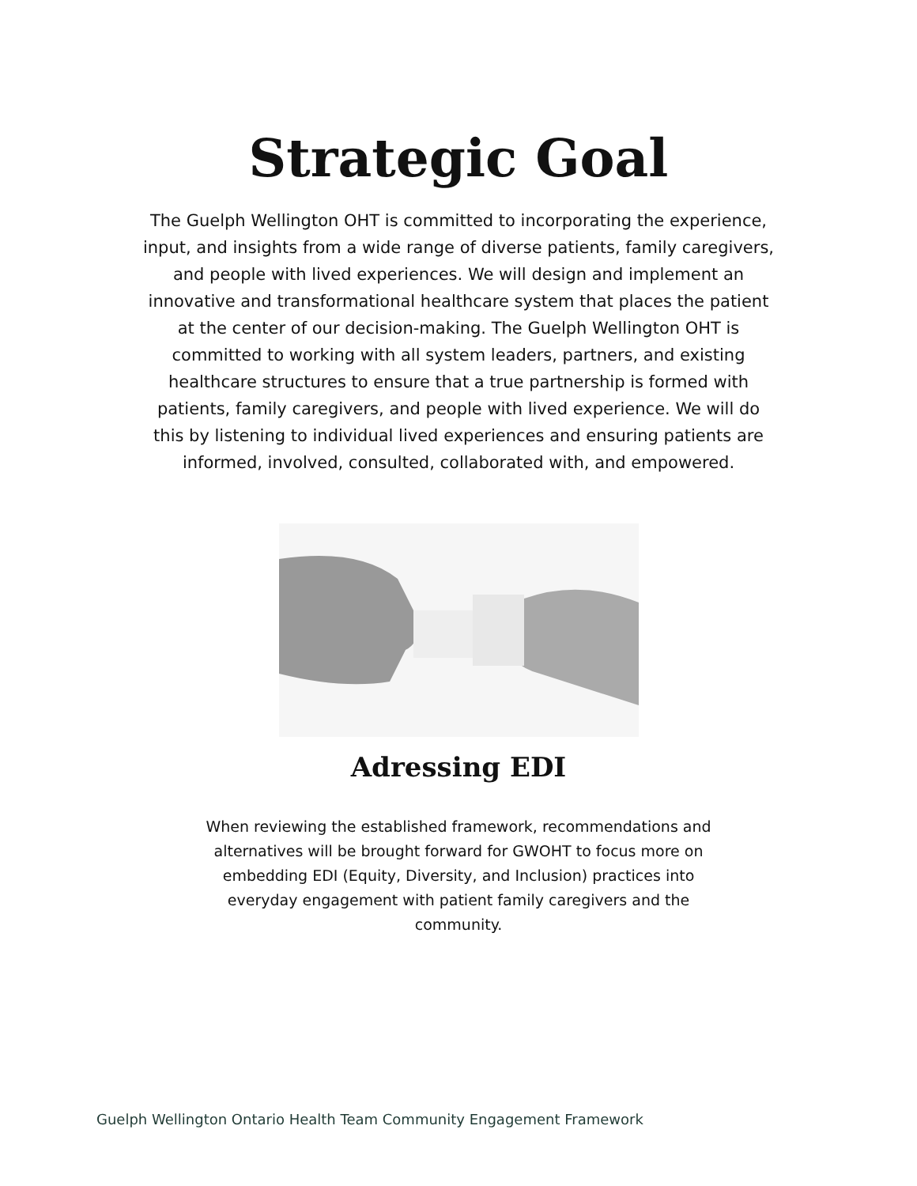Strategic Goal
The Guelph Wellington OHT is committed to incorporating the experience, input, and insights from a wide range of diverse patients, family caregivers, and people with lived experiences. We will design and implement an innovative and transformational healthcare system that places the patient at the center of our decision-making. The Guelph Wellington OHT is committed to working with all system leaders, partners, and existing healthcare structures to ensure that a true partnership is formed with patients, family caregivers, and people with lived experience. We will do this by listening to individual lived experiences and ensuring patients are informed, involved, consulted, collaborated with, and empowered.
Adressing EDI
When reviewing the established framework, recommendations and alternatives will be brought forward for GWOHT to focus more on embedding EDI (Equity, Diversity, and Inclusion) practices into everyday engagement with patient family caregivers and the community.
Guelph Wellington Ontario Health Team Community Engagement Framework